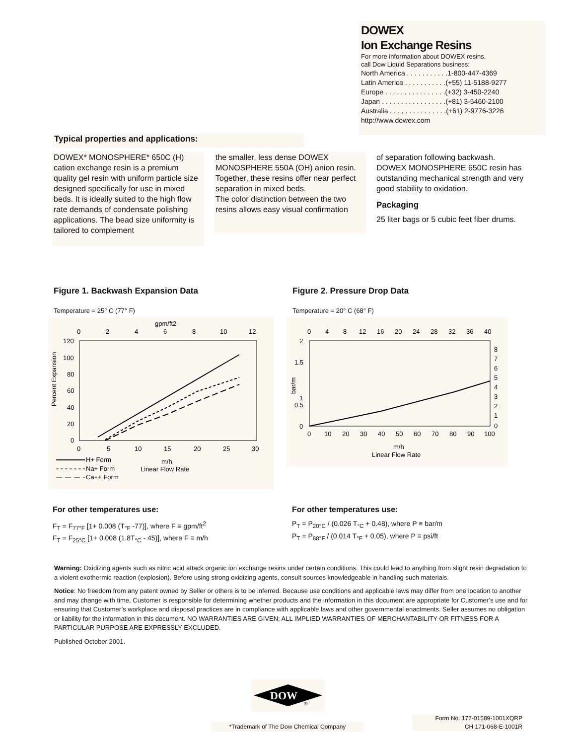DOWEX
Ion Exchange Resins
For more information about DOWEX resins,
call Dow Liquid Separations business:
North America . . . . . . . . . . .1-800-447-4369
Latin America . . . . . . . . . . .(+55) 11-5188-9277
Europe . . . . . . . . . . . . . . . .(+32) 3-450-2240
Japan . . . . . . . . . . . . . . . . .(+81) 3-5460-2100
Australia . . . . . . . . . . . . . . .(+61) 2-9776-3226
http://www.dowex.com
Typical properties and applications:
DOWEX* MONOSPHERE* 650C (H) cation exchange resin is a premium quality gel resin with uniform particle size designed specifically for use in mixed beds. It is ideally suited to the high flow rate demands of condensate polishing applications. The bead size uniformity is tailored to complement
the smaller, less dense DOWEX MONOSPHERE 550A (OH) anion resin. Together, these resins offer near perfect separation in mixed beds.
The color distinction between the two resins allows easy visual confirmation
of separation following backwash. DOWEX MONOSPHERE 650C resin has outstanding mechanical strength and very good stability to oxidation.
Packaging
25 liter bags or 5 cubic feet fiber drums.
Figure 1. Backwash Expansion Data
Temperature = 25° C (77° F)
gpm/ft2
0
2
4
6
8
10
12
120
100
80
60
40
20
0
Percent Expansion
0
5
10
15
20
25
30
H+ Form
Na+ Form
Ca++ Form
m/h
Linear Flow Rate
Figure 2. Pressure Drop Data
Temperature = 20° C (68° F)
0
4
8
12
16
20
24
28
32
36
40
2
1.5
1
0.5
0
bar/m
8
7
6
5
4
3
2
1
0
0
10
20
30
40
50
60
70
80
90
100
m/h
Linear Flow Rate
For other temperatures use:
F<sub>T</sub> = F<sub>77°F</sub> [1+ 0.008 (T<sub>°F</sub> -77)], where F ≡ gpm/ft<sup>2</sup>
F<sub>T</sub> = F<sub>25°C</sub> [1+ 0.008 (1.8T<sub>°C</sub> - 45)], where F ≡ m/h
For other temperatures use:
P<sub>T</sub> = P<sub>20°C</sub> / (0.026 T<sub>°C</sub> + 0.48), where P ≡ bar/m
P<sub>T</sub> = P<sub>68°F</sub> / (0.014 T<sub>°F</sub> + 0.05), where P ≡ psi/ft
Warning: Oxidizing agents such as nitric acid attack organic ion exchange resins under certain conditions. This could lead to anything from slight resin degradation to a violent exothermic reaction (explosion). Before using strong oxidizing agents, consult sources knowledgeable in handling such materials.
Notice: No freedom from any patent owned by Seller or others is to be inferred. Because use conditions and applicable laws may differ from one location to another and may change with time, Customer is responsible for determining whether products and the information in this document are appropriate for Customer’s use and for ensuring that Customer’s workplace and disposal practices are in compliance with applicable laws and other governmental enactments. Seller assumes no obligation or liability for the information in this document. NO WARRANTIES ARE GIVEN; ALL IMPLIED WARRANTIES OF MERCHANTABILITY OR FITNESS FOR A PARTICULAR PURPOSE ARE EXPRESSLY EXCLUDED.
Published October 2001.
DOW
®
*Trademark of The Dow Chemical Company
Form No. 177-01589-1001XQRP
CH 171-068-E-1001R